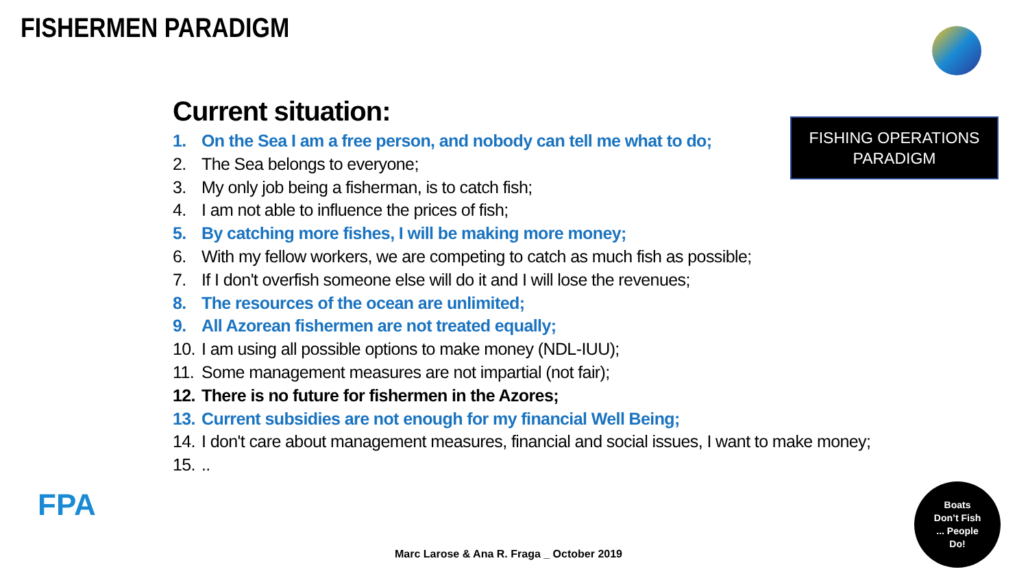FISHERMEN PARADIGM
Current situation:
1. On the Sea I am a free person, and nobody can tell me what to do;
2. The Sea belongs to everyone;
3. My only job being a fisherman, is to catch fish;
4. I am not able to influence the prices of fish;
5. By catching more fishes, I will be making more money;
6. With my fellow workers, we are competing to catch as much fish as possible;
7. If I don't overfish someone else will do it and I will lose the revenues;
8. The resources of the ocean are unlimited;
9. All Azorean fishermen are not treated equally;
10. I am using all possible options to make money (NDL-IUU);
11. Some management measures are not impartial (not fair);
12. There is no future for fishermen in the Azores;
13. Current subsidies are not enough for my financial Well Being;
14. I don't care about management measures, financial and social issues, I want to make money;
15...
FISHING OPERATIONS
PARADIGM
FPA
Marc Larose & Ana R. Fraga _ October 2019
Boats
Don’t Fish
... People
Do!